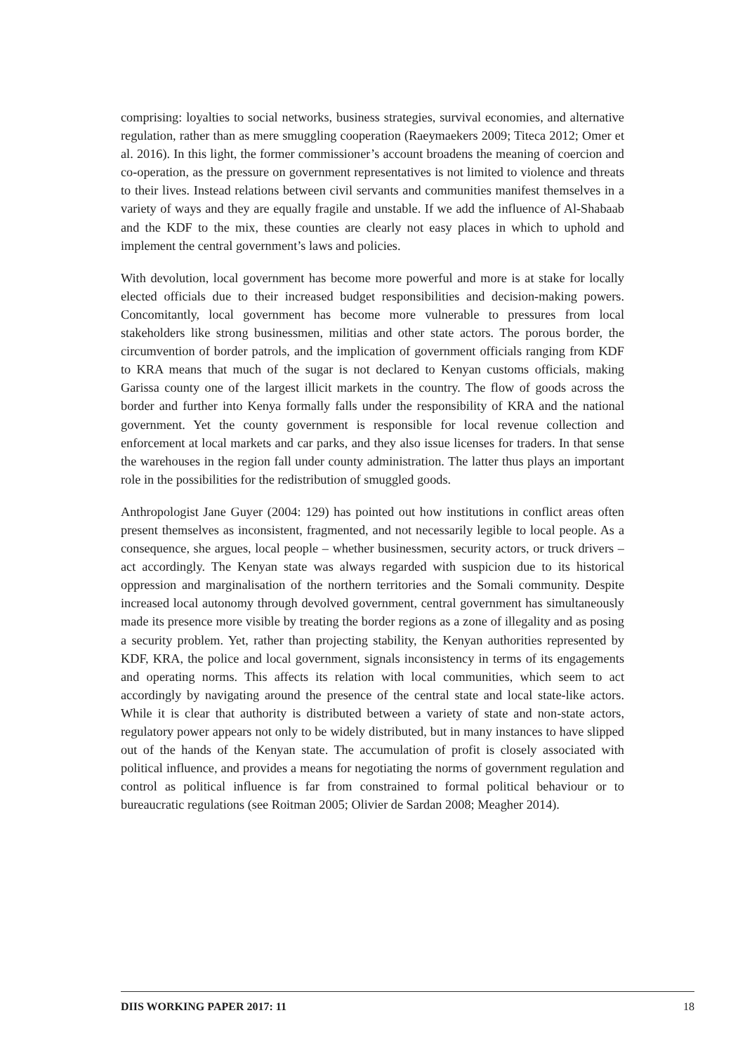comprising: loyalties to social networks, business strategies, survival economies, and alternative regulation, rather than as mere smuggling cooperation (Raeymaekers 2009; Titeca 2012; Omer et al. 2016). In this light, the former commissioner’s account broadens the meaning of coercion and co-operation, as the pressure on government representatives is not limited to violence and threats to their lives. Instead relations between civil servants and communities manifest themselves in a variety of ways and they are equally fragile and unstable. If we add the influence of Al-Shabaab and the KDF to the mix, these counties are clearly not easy places in which to uphold and implement the central government’s laws and policies.
With devolution, local government has become more powerful and more is at stake for locally elected officials due to their increased budget responsibilities and decision-making powers. Concomitantly, local government has become more vulnerable to pressures from local stakeholders like strong businessmen, militias and other state actors. The porous border, the circumvention of border patrols, and the implication of government officials ranging from KDF to KRA means that much of the sugar is not declared to Kenyan customs officials, making Garissa county one of the largest illicit markets in the country. The flow of goods across the border and further into Kenya formally falls under the responsibility of KRA and the national government. Yet the county government is responsible for local revenue collection and enforcement at local markets and car parks, and they also issue licenses for traders. In that sense the warehouses in the region fall under county administration. The latter thus plays an important role in the possibilities for the redistribution of smuggled goods.
Anthropologist Jane Guyer (2004: 129) has pointed out how institutions in conflict areas often present themselves as inconsistent, fragmented, and not necessarily legible to local people. As a consequence, she argues, local people – whether businessmen, security actors, or truck drivers – act accordingly. The Kenyan state was always regarded with suspicion due to its historical oppression and marginalisation of the northern territories and the Somali community. Despite increased local autonomy through devolved government, central government has simultaneously made its presence more visible by treating the border regions as a zone of illegality and as posing a security problem. Yet, rather than projecting stability, the Kenyan authorities represented by KDF, KRA, the police and local government, signals inconsistency in terms of its engagements and operating norms. This affects its relation with local communities, which seem to act accordingly by navigating around the presence of the central state and local state-like actors. While it is clear that authority is distributed between a variety of state and non-state actors, regulatory power appears not only to be widely distributed, but in many instances to have slipped out of the hands of the Kenyan state. The accumulation of profit is closely associated with political influence, and provides a means for negotiating the norms of government regulation and control as political influence is far from constrained to formal political behaviour or to bureaucratic regulations (see Roitman 2005; Olivier de Sardan 2008; Meagher 2014).
DIIS WORKING PAPER 2017: 11 18